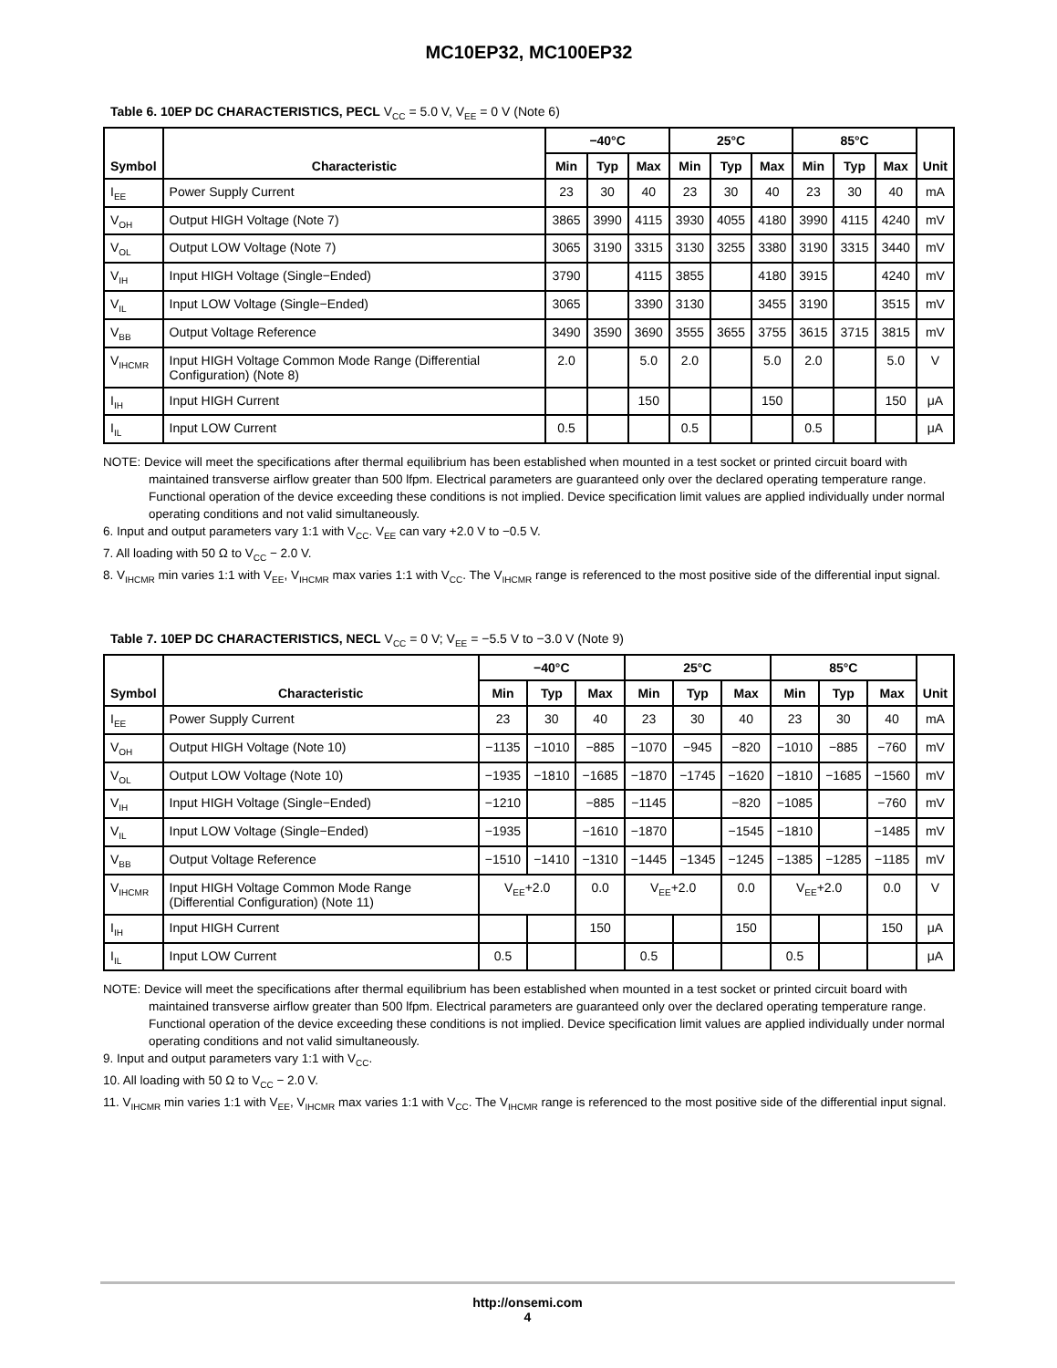MC10EP32, MC100EP32
Table 6. 10EP DC CHARACTERISTICS, PECL V<sub>CC</sub> = 5.0 V, V<sub>EE</sub> = 0 V (Note 6)
| Symbol | Characteristic | −40°C | | | 25°C | | | 85°C | | | Unit |
| --- | --- | --- | --- | --- | --- | --- | --- | --- | --- | --- | --- |
| | | Min | Typ | Max | Min | Typ | Max | Min | Typ | Max | |
| I<sub>EE</sub> | Power Supply Current | 23 | 30 | 40 | 23 | 30 | 40 | 23 | 30 | 40 | mA |
| V<sub>OH</sub> | Output HIGH Voltage (Note 7) | 3865 | 3990 | 4115 | 3930 | 4055 | 4180 | 3990 | 4115 | 4240 | mV |
| V<sub>OL</sub> | Output LOW Voltage (Note 7) | 3065 | 3190 | 3315 | 3130 | 3255 | 3380 | 3190 | 3315 | 3440 | mV |
| V<sub>IH</sub> | Input HIGH Voltage (Single−Ended) | 3790 | | 4115 | 3855 | | 4180 | 3915 | | 4240 | mV |
| V<sub>IL</sub> | Input LOW Voltage (Single−Ended) | 3065 | | 3390 | 3130 | | 3455 | 3190 | | 3515 | mV |
| V<sub>BB</sub> | Output Voltage Reference | 3490 | 3590 | 3690 | 3555 | 3655 | 3755 | 3615 | 3715 | 3815 | mV |
| V<sub>IHCMR</sub> | Input HIGH Voltage Common Mode Range (Differential Configuration) (Note 8) | 2.0 | | 5.0 | 2.0 | | 5.0 | 2.0 | | 5.0 | V |
| I<sub>IH</sub> | Input HIGH Current | | | 150 | | | 150 | | | 150 | μA |
| I<sub>IL</sub> | Input LOW Current | 0.5 | | | 0.5 | | | 0.5 | | | μA |
NOTE: Device will meet the specifications after thermal equilibrium has been established when mounted in a test socket or printed circuit board with maintained transverse airflow greater than 500 lfpm. Electrical parameters are guaranteed only over the declared operating temperature range. Functional operation of the device exceeding these conditions is not implied. Device specification limit values are applied individually under normal operating conditions and not valid simultaneously.
6. Input and output parameters vary 1:1 with V<sub>CC</sub>. V<sub>EE</sub> can vary +2.0 V to −0.5 V.
7. All loading with 50 Ω to V<sub>CC</sub> − 2.0 V.
8. V<sub>IHCMR</sub> min varies 1:1 with V<sub>EE</sub>, V<sub>IHCMR</sub> max varies 1:1 with V<sub>CC</sub>. The V<sub>IHCMR</sub> range is referenced to the most positive side of the differential input signal.
Table 7. 10EP DC CHARACTERISTICS, NECL V<sub>CC</sub> = 0 V; V<sub>EE</sub> = −5.5 V to −3.0 V (Note 9)
| Symbol | Characteristic | −40°C | | | 25°C | | | 85°C | | | Unit |
| --- | --- | --- | --- | --- | --- | --- | --- | --- | --- | --- | --- |
| | | Min | Typ | Max | Min | Typ | Max | Min | Typ | Max | |
| I<sub>EE</sub> | Power Supply Current | 23 | 30 | 40 | 23 | 30 | 40 | 23 | 30 | 40 | mA |
| V<sub>OH</sub> | Output HIGH Voltage (Note 10) | −1135 | −1010 | −885 | −1070 | −945 | −820 | −1010 | −885 | −760 | mV |
| V<sub>OL</sub> | Output LOW Voltage (Note 10) | −1935 | −1810 | −1685 | −1870 | −1745 | −1620 | −1810 | −1685 | −1560 | mV |
| V<sub>IH</sub> | Input HIGH Voltage (Single−Ended) | −1210 | | −885 | −1145 | | −820 | −1085 | | −760 | mV |
| V<sub>IL</sub> | Input LOW Voltage (Single−Ended) | −1935 | | −1610 | −1870 | | −1545 | −1810 | | −1485 | mV |
| V<sub>BB</sub> | Output Voltage Reference | −1510 | −1410 | −1310 | −1445 | −1345 | −1245 | −1385 | −1285 | −1185 | mV |
| V<sub>IHCMR</sub> | Input HIGH Voltage Common Mode Range (Differential Configuration) (Note 11) | V<sub>EE</sub>+2.0 | | 0.0 | V<sub>EE</sub>+2.0 | | 0.0 | V<sub>EE</sub>+2.0 | | 0.0 | V |
| I<sub>IH</sub> | Input HIGH Current | | | 150 | | | 150 | | | 150 | μA |
| I<sub>IL</sub> | Input LOW Current | 0.5 | | | 0.5 | | | 0.5 | | | μA |
NOTE: Device will meet the specifications after thermal equilibrium has been established when mounted in a test socket or printed circuit board with maintained transverse airflow greater than 500 lfpm. Electrical parameters are guaranteed only over the declared operating temperature range. Functional operation of the device exceeding these conditions is not implied. Device specification limit values are applied individually under normal operating conditions and not valid simultaneously.
9. Input and output parameters vary 1:1 with V<sub>CC</sub>.
10. All loading with 50 Ω to V<sub>CC</sub> − 2.0 V.
11. V<sub>IHCMR</sub> min varies 1:1 with V<sub>EE</sub>, V<sub>IHCMR</sub> max varies 1:1 with V<sub>CC</sub>. The V<sub>IHCMR</sub> range is referenced to the most positive side of the differential input signal.
http://onsemi.com
4